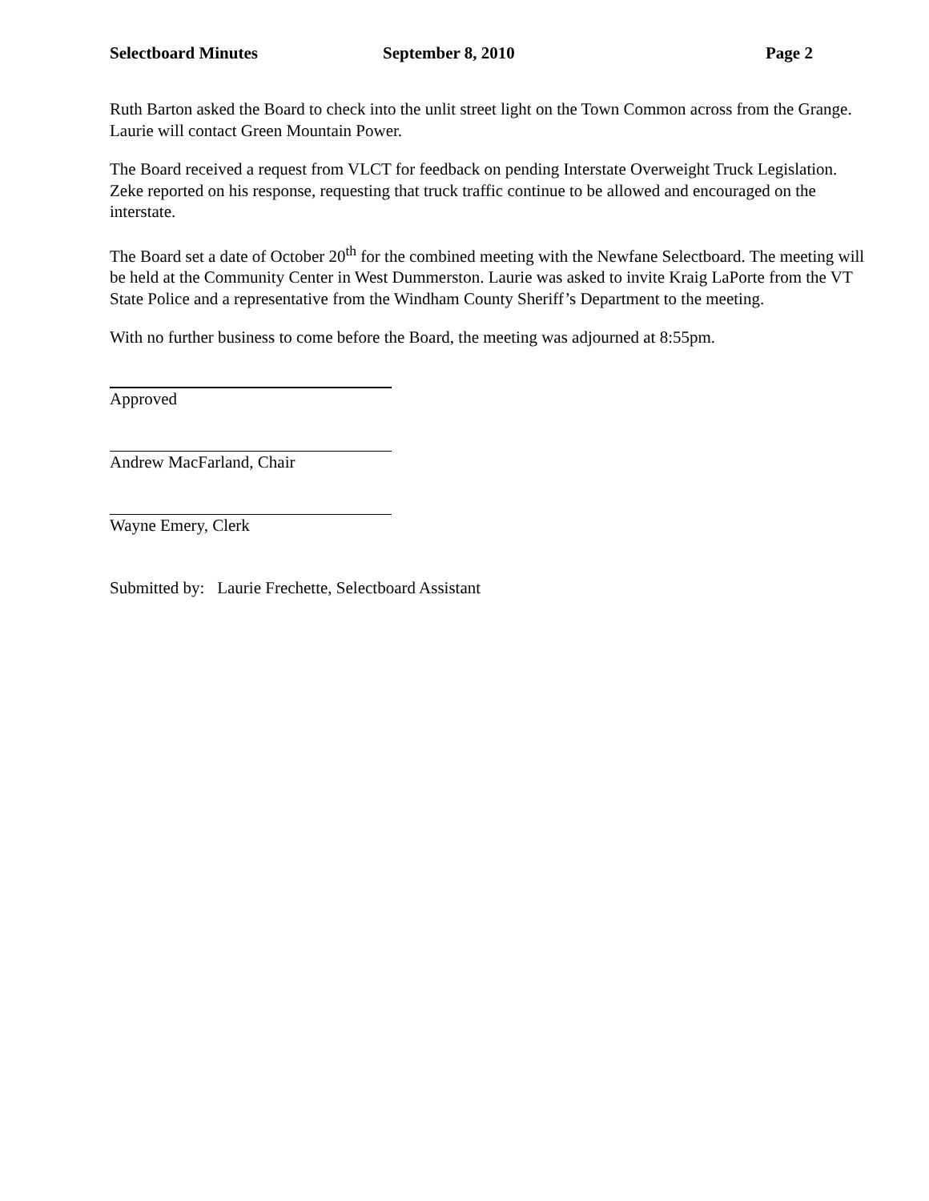Selectboard Minutes September 8, 2010 Page 2
Ruth Barton asked the Board to check into the unlit street light on the Town Common across from the Grange. Laurie will contact Green Mountain Power.
The Board received a request from VLCT for feedback on pending Interstate Overweight Truck Legislation. Zeke reported on his response, requesting that truck traffic continue to be allowed and encouraged on the interstate.
The Board set a date of October 20<sup>th</sup> for the combined meeting with the Newfane Selectboard. The meeting will be held at the Community Center in West Dummerston. Laurie was asked to invite Kraig LaPorte from the VT State Police and a representative from the Windham County Sheriff’s Department to the meeting.
With no further business to come before the Board, the meeting was adjourned at 8:55pm.
Approved
Andrew MacFarland, Chair
Wayne Emery, Clerk
Submitted by: Laurie Frechette, Selectboard Assistant